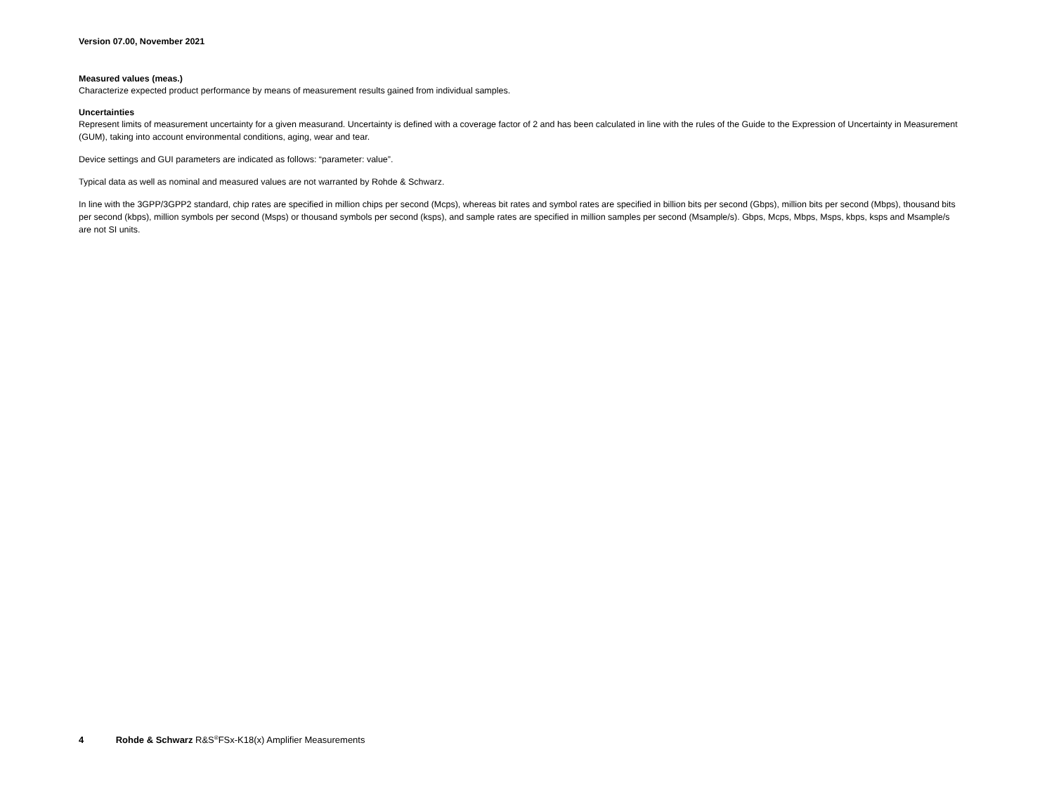Version 07.00, November 2021
Measured values (meas.)
Characterize expected product performance by means of measurement results gained from individual samples.
Uncertainties
Represent limits of measurement uncertainty for a given measurand. Uncertainty is defined with a coverage factor of 2 and has been calculated in line with the rules of the Guide to the Expression of Uncertainty in Measurement (GUM), taking into account environmental conditions, aging, wear and tear.
Device settings and GUI parameters are indicated as follows: “parameter: value”.
Typical data as well as nominal and measured values are not warranted by Rohde & Schwarz.
In line with the 3GPP/3GPP2 standard, chip rates are specified in million chips per second (Mcps), whereas bit rates and symbol rates are specified in billion bits per second (Gbps), million bits per second (Mbps), thousand bits per second (kbps), million symbols per second (Msps) or thousand symbols per second (ksps), and sample rates are specified in million samples per second (Msample/s). Gbps, Mcps, Mbps, Msps, kbps, ksps and Msample/s are not SI units.
4 Rohde & Schwarz R&S<sup>®</sup>FSx-K18(x) Amplifier Measurements